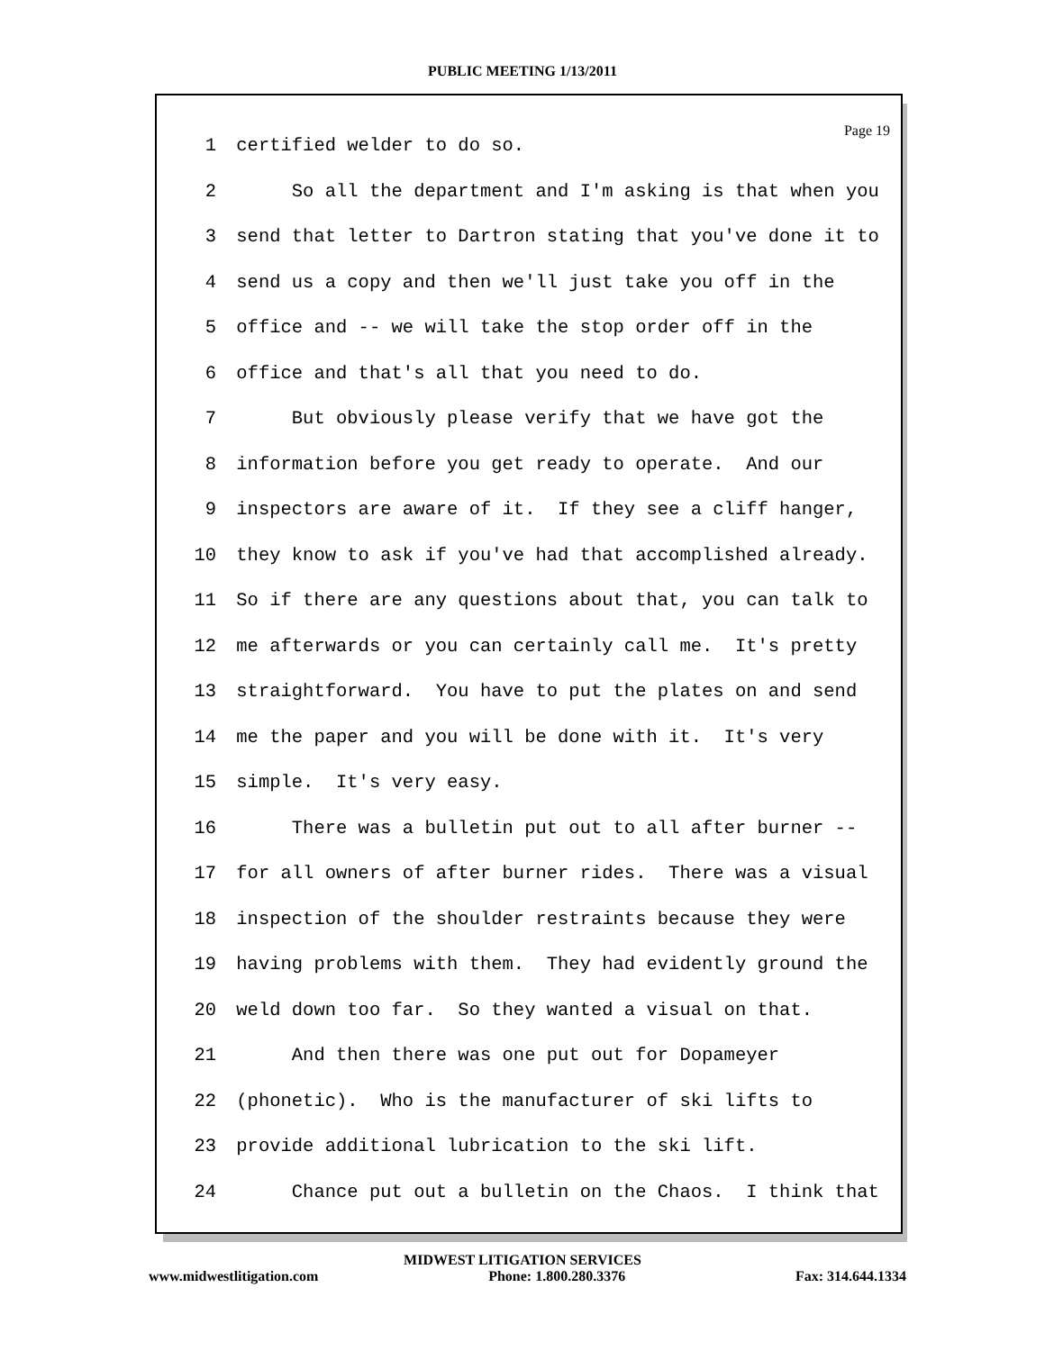PUBLIC MEETING 1/13/2011
Page 19
1 certified welder to do so.
2 So all the department and I'm asking is that when you
3 send that letter to Dartron stating that you've done it to
4 send us a copy and then we'll just take you off in the
5 office and -- we will take the stop order off in the
6 office and that's all that you need to do.
7 But obviously please verify that we have got the
8 information before you get ready to operate. And our
9 inspectors are aware of it. If they see a cliff hanger,
10 they know to ask if you've had that accomplished already.
11 So if there are any questions about that, you can talk to
12 me afterwards or you can certainly call me. It's pretty
13 straightforward. You have to put the plates on and send
14 me the paper and you will be done with it. It's very
15 simple. It's very easy.
16 There was a bulletin put out to all after burner --
17 for all owners of after burner rides. There was a visual
18 inspection of the shoulder restraints because they were
19 having problems with them. They had evidently ground the
20 weld down too far. So they wanted a visual on that.
21 And then there was one put out for Dopameyer
22 (phonetic). Who is the manufacturer of ski lifts to
23 provide additional lubrication to the ski lift.
24 Chance put out a bulletin on the Chaos. I think that
MIDWEST LITIGATION SERVICES
www.midwestlitigation.com Phone: 1.800.280.3376 Fax: 314.644.1334